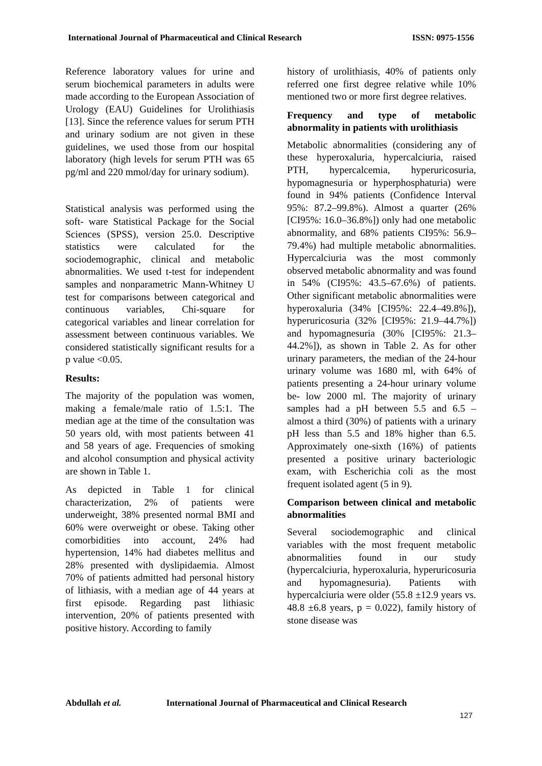International Journal of Pharmaceutical and Clinical Research
ISSN: 0975-1556
Reference laboratory values for urine and serum biochemical parameters in adults were made according to the European Association of Urology (EAU) Guidelines for Urolithiasis [13]. Since the reference values for serum PTH and urinary sodium are not given in these guidelines, we used those from our hospital laboratory (high levels for serum PTH was 65 pg/ml and 220 mmol/day for urinary sodium).
Statistical analysis was performed using the soft- ware Statistical Package for the Social Sciences (SPSS), version 25.0. Descriptive statistics were calculated for the sociodemographic, clinical and metabolic abnormalities. We used t-test for independent samples and nonparametric Mann-Whitney U test for comparisons between categorical and continuous variables, Chi-square for categorical variables and linear correlation for assessment between continuous variables. We considered statistically significant results for a p value <0.05.
Results:
The majority of the population was women, making a female/male ratio of 1.5:1. The median age at the time of the consultation was 50 years old, with most patients between 41 and 58 years of age. Frequencies of smoking and alcohol consumption and physical activity are shown in Table 1.
As depicted in Table 1 for clinical characterization, 2% of patients were underweight, 38% presented normal BMI and 60% were overweight or obese. Taking other comorbidities into account, 24% had hypertension, 14% had diabetes mellitus and 28% presented with dyslipidaemia. Almost 70% of patients admitted had personal history of lithiasis, with a median age of 44 years at first episode. Regarding past lithiasic intervention, 20% of patients presented with positive history. According to family
history of urolithiasis, 40% of patients only referred one first degree relative while 10% mentioned two or more first degree relatives.
Frequency and type of metabolic abnormality in patients with urolithiasis
Metabolic abnormalities (considering any of these hyperoxaluria, hypercalciuria, raised PTH, hypercalcemia, hyperuricosuria, hypomagnesuria or hyperphosphaturia) were found in 94% patients (Confidence Interval 95%: 87.2–99.8%). Almost a quarter (26% [CI95%: 16.0–36.8%]) only had one metabolic abnormality, and 68% patients CI95%: 56.9–79.4%) had multiple metabolic abnormalities. Hypercalciuria was the most commonly observed metabolic abnormality and was found in 54% (CI95%: 43.5–67.6%) of patients. Other significant metabolic abnormalities were hyperoxaluria (34% [CI95%: 22.4–49.8%]), hyperuricosuria (32% [CI95%: 21.9–44.7%]) and hypomagnesuria (30% [CI95%: 21.3–44.2%]), as shown in Table 2. As for other urinary parameters, the median of the 24-hour urinary volume was 1680 ml, with 64% of patients presenting a 24-hour urinary volume be- low 2000 ml. The majority of urinary samples had a pH between 5.5 and 6.5 – almost a third (30%) of patients with a urinary pH less than 5.5 and 18% higher than 6.5. Approximately one-sixth (16%) of patients presented a positive urinary bacteriologic exam, with Escherichia coli as the most frequent isolated agent (5 in 9).
Comparison between clinical and metabolic abnormalities
Several sociodemographic and clinical variables with the most frequent metabolic abnormalities found in our study (hypercalciuria, hyperoxaluria, hyperuricosuria and hypomagnesuria). Patients with hypercalciuria were older (55.8 ±12.9 years vs. 48.8 ±6.8 years, p = 0.022), family history of stone disease was
Abdullah et al. International Journal of Pharmaceutical and Clinical Research
127